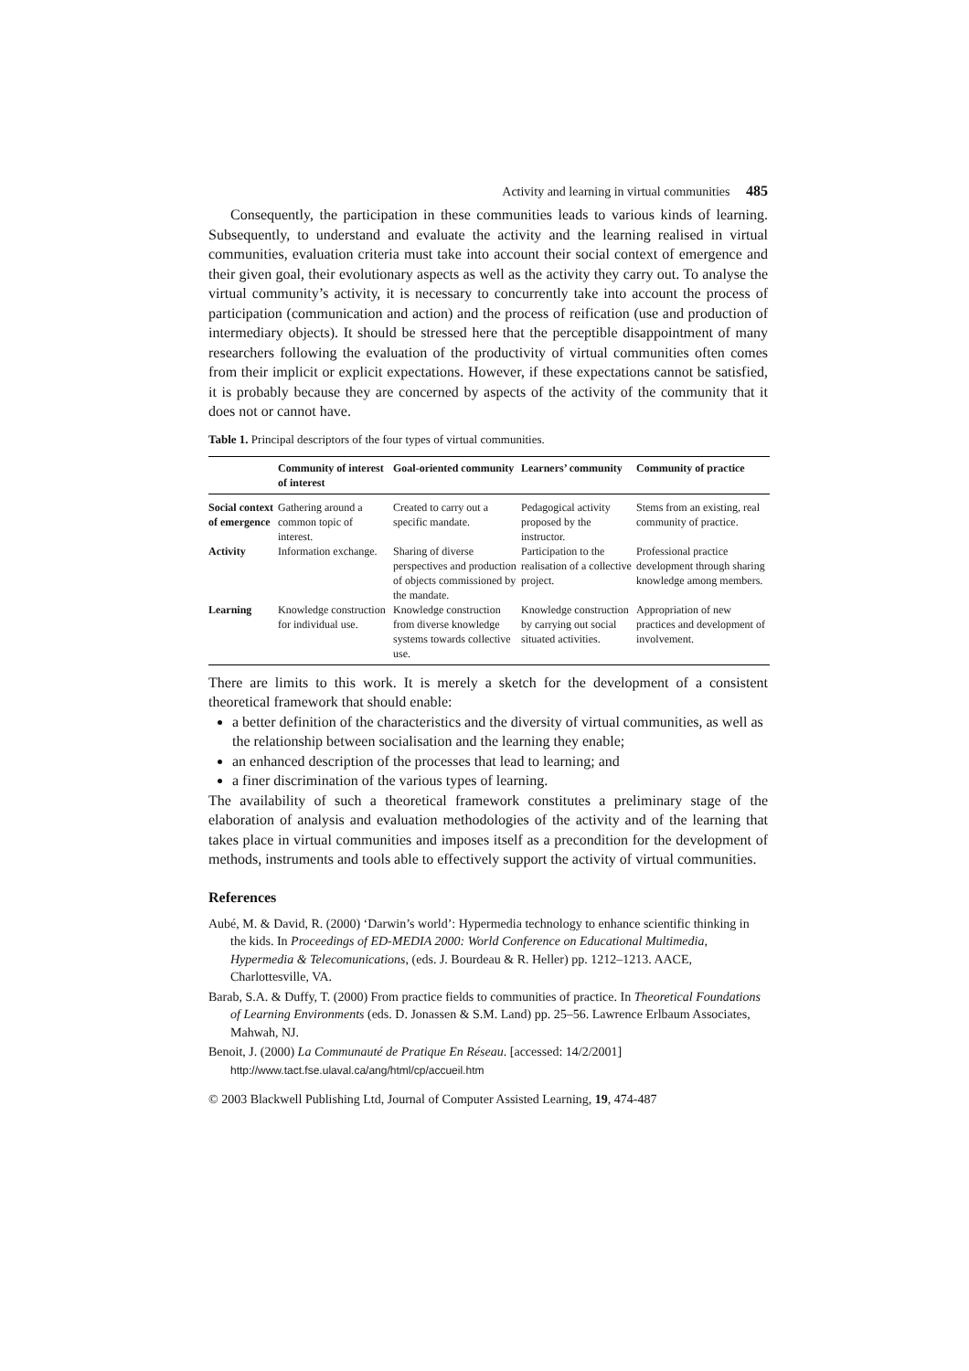Activity and learning in virtual communities 485
Consequently, the participation in these communities leads to various kinds of learning. Subsequently, to understand and evaluate the activity and the learning realised in virtual communities, evaluation criteria must take into account their social context of emergence and their given goal, their evolutionary aspects as well as the activity they carry out. To analyse the virtual community’s activity, it is necessary to concurrently take into account the process of participation (communication and action) and the process of reification (use and production of intermediary objects). It should be stressed here that the perceptible disappointment of many researchers following the evaluation of the productivity of virtual communities often comes from their implicit or explicit expectations. However, if these expectations cannot be satisfied, it is probably because they are concerned by aspects of the activity of the community that it does not or cannot have.
Table 1. Principal descriptors of the four types of virtual communities.
| | Community of interest of interest | Goal-oriented community | Learners’ community | Community of practice |
| --- | --- | --- | --- | --- |
| Social context of emergence | Gathering around a common topic of interest. | Created to carry out a specific mandate. | Pedagogical activity proposed by the instructor. | Stems from an existing, real community of practice. |
| Activity | Information exchange. | Sharing of diverse perspectives and production of objects commissioned by the mandate. | Participation to the realisation of a collective project. | Professional practice development through sharing knowledge among members. |
| Learning | Knowledge construction for individual use. | Knowledge construction from diverse knowledge systems towards collective use. | Knowledge construction by carrying out social situated activities. | Appropriation of new practices and development of involvement. |
There are limits to this work. It is merely a sketch for the development of a consistent theoretical framework that should enable:
a better definition of the characteristics and the diversity of virtual communities, as well as the relationship between socialisation and the learning they enable;
an enhanced description of the processes that lead to learning; and
a finer discrimination of the various types of learning.
The availability of such a theoretical framework constitutes a preliminary stage of the elaboration of analysis and evaluation methodologies of the activity and of the learning that takes place in virtual communities and imposes itself as a precondition for the development of methods, instruments and tools able to effectively support the activity of virtual communities.
References
Aubé, M. & David, R. (2000) ‘Darwin’s world’: Hypermedia technology to enhance scientific thinking in the kids. In Proceedings of ED-MEDIA 2000: World Conference on Educational Multimedia, Hypermedia & Telecomunications, (eds. J. Bourdeau & R. Heller) pp. 1212–1213. AACE, Charlottesville, VA.
Barab, S.A. & Duffy, T. (2000) From practice fields to communities of practice. In Theoretical Foundations of Learning Environments (eds. D. Jonassen & S.M. Land) pp. 25–56. Lawrence Erlbaum Associates, Mahwah, NJ.
Benoit, J. (2000) La Communauté de Pratique En Réseau. [accessed: 14/2/2001] http://www.tact.fse.ulaval.ca/ang/html/cp/accueil.htm
© 2003 Blackwell Publishing Ltd, Journal of Computer Assisted Learning, 19, 474-487